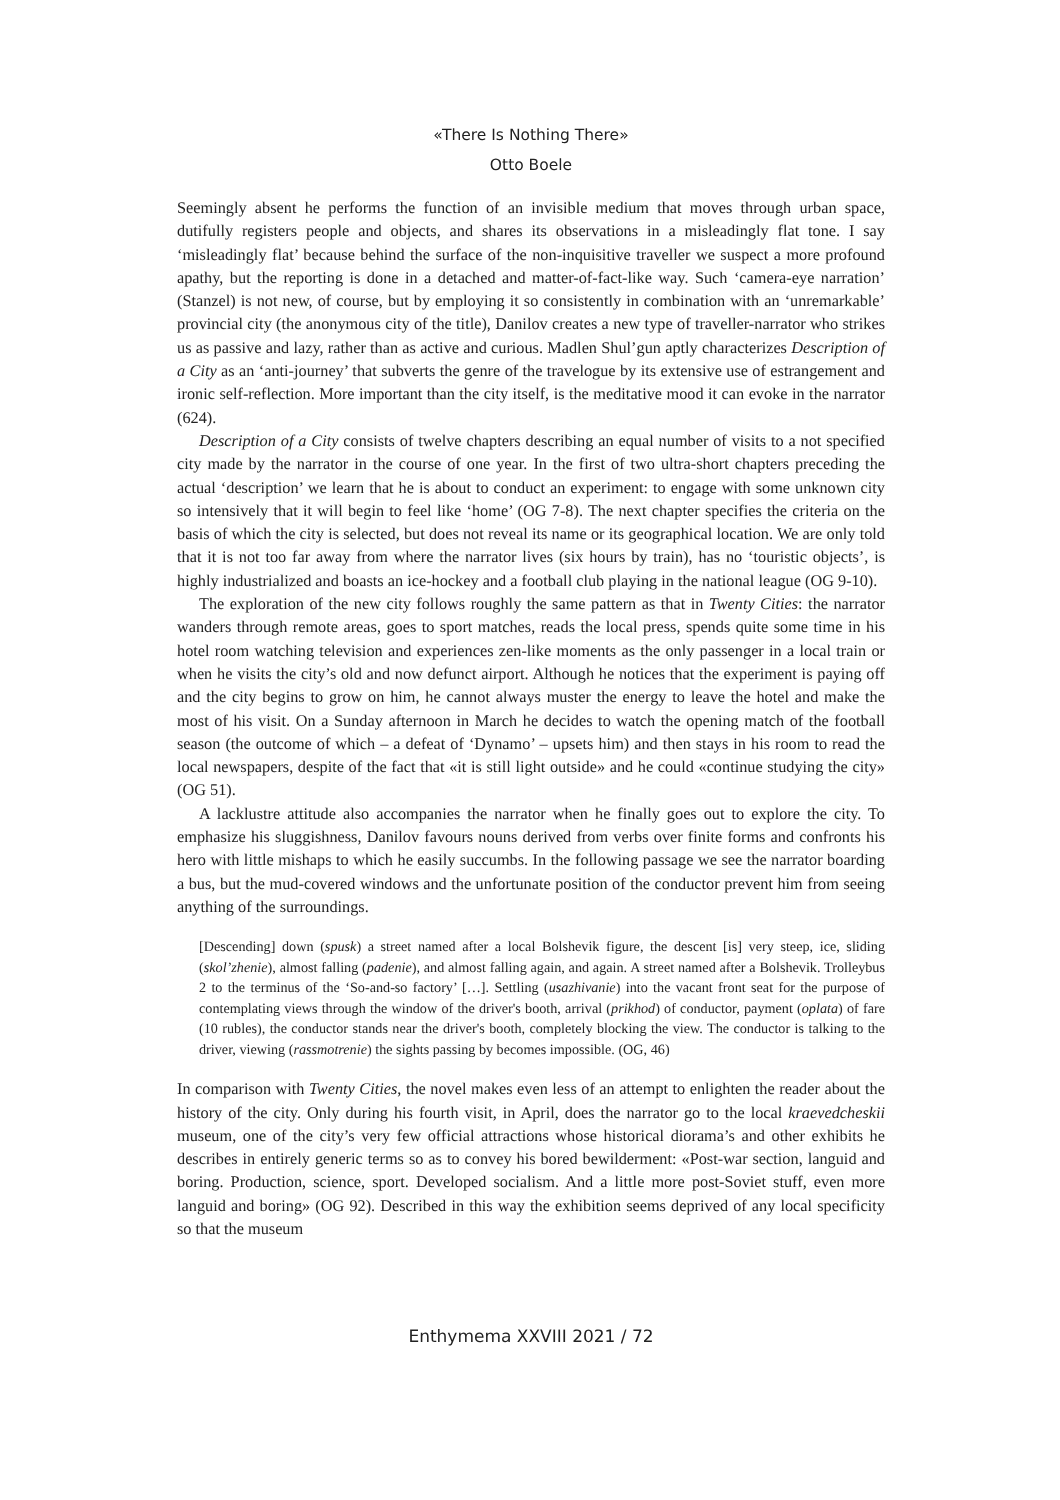«There Is Nothing There»
Otto Boele
Seemingly absent he performs the function of an invisible medium that moves through urban space, dutifully registers people and objects, and shares its observations in a misleadingly flat tone. I say ‘misleadingly flat’ because behind the surface of the non-inquisitive traveller we suspect a more profound apathy, but the reporting is done in a detached and matter-of-fact-like way. Such ‘camera-eye narration’ (Stanzel) is not new, of course, but by employing it so consistently in combination with an ‘unremarkable’ provincial city (the anonymous city of the title), Danilov creates a new type of traveller-narrator who strikes us as passive and lazy, rather than as active and curious. Madlen Shul’gun aptly characterizes Description of a City as an ‘anti-journey’ that subverts the genre of the travelogue by its extensive use of estrangement and ironic self-reflection. More important than the city itself, is the meditative mood it can evoke in the narrator (624).
Description of a City consists of twelve chapters describing an equal number of visits to a not specified city made by the narrator in the course of one year. In the first of two ultra-short chapters preceding the actual ‘description’ we learn that he is about to conduct an experiment: to engage with some unknown city so intensively that it will begin to feel like ‘home’ (OG 7-8). The next chapter specifies the criteria on the basis of which the city is selected, but does not reveal its name or its geographical location. We are only told that it is not too far away from where the narrator lives (six hours by train), has no ‘touristic objects’, is highly industrialized and boasts an ice-hockey and a football club playing in the national league (OG 9-10).
The exploration of the new city follows roughly the same pattern as that in Twenty Cities: the narrator wanders through remote areas, goes to sport matches, reads the local press, spends quite some time in his hotel room watching television and experiences zen-like moments as the only passenger in a local train or when he visits the city’s old and now defunct airport. Although he notices that the experiment is paying off and the city begins to grow on him, he cannot always muster the energy to leave the hotel and make the most of his visit. On a Sunday afternoon in March he decides to watch the opening match of the football season (the outcome of which – a defeat of ‘Dynamo’ – upsets him) and then stays in his room to read the local newspapers, despite of the fact that «it is still light outside» and he could «continue studying the city» (OG 51).
A lacklustre attitude also accompanies the narrator when he finally goes out to explore the city. To emphasize his sluggishness, Danilov favours nouns derived from verbs over finite forms and confronts his hero with little mishaps to which he easily succumbs. In the following passage we see the narrator boarding a bus, but the mud-covered windows and the unfortunate position of the conductor prevent him from seeing anything of the surroundings.
[Descending] down (spusk) a street named after a local Bolshevik figure, the descent [is] very steep, ice, sliding (skol’zhenie), almost falling (padenie), and almost falling again, and again. A street named after a Bolshevik. Trolleybus 2 to the terminus of the ‘So-and-so factory’ […]. Settling (usazhivanie) into the vacant front seat for the purpose of contemplating views through the window of the driver's booth, arrival (prikhod) of conductor, payment (oplata) of fare (10 rubles), the conductor stands near the driver's booth, completely blocking the view. The conductor is talking to the driver, viewing (rassmotrenie) the sights passing by becomes impossible. (OG, 46)
In comparison with Twenty Cities, the novel makes even less of an attempt to enlighten the reader about the history of the city. Only during his fourth visit, in April, does the narrator go to the local kraevedcheskii museum, one of the city’s very few official attractions whose historical diorama’s and other exhibits he describes in entirely generic terms so as to convey his bored bewilderment: «Post-war section, languid and boring. Production, science, sport. Developed socialism. And a little more post-Soviet stuff, even more languid and boring» (OG 92). Described in this way the exhibition seems deprived of any local specificity so that the museum
Enthymema XXVIII 2021 / 72